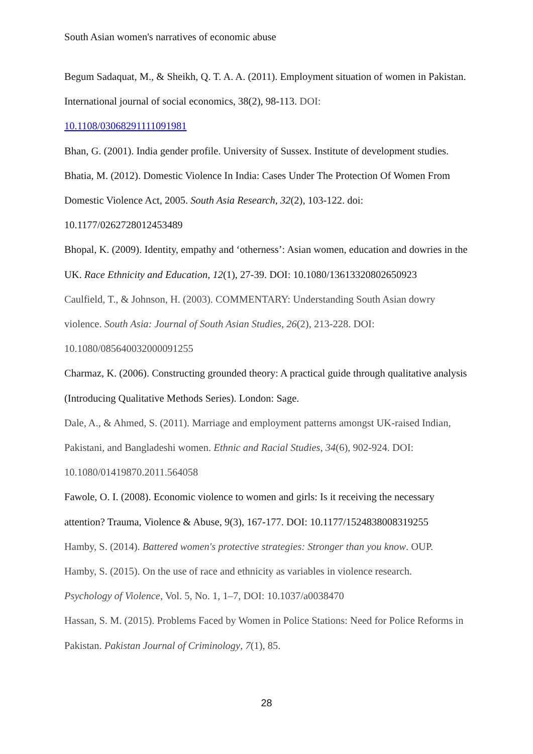South Asian women's narratives of economic abuse
Begum Sadaquat, M., & Sheikh, Q. T. A. A. (2011). Employment situation of women in Pakistan. International journal of social economics, 38(2), 98-113. DOI:
10.1108/03068291111091981
Bhan, G. (2001). India gender profile. University of Sussex. Institute of development studies.
Bhatia, M. (2012). Domestic Violence In India: Cases Under The Protection Of Women From Domestic Violence Act, 2005. South Asia Research, 32(2), 103-122. doi:
10.1177/0262728012453489
Bhopal, K. (2009). Identity, empathy and ‘otherness’: Asian women, education and dowries in the UK. Race Ethnicity and Education, 12(1), 27-39. DOI: 10.1080/13613320802650923
Caulfield, T., & Johnson, H. (2003). COMMENTARY: Understanding South Asian dowry violence. South Asia: Journal of South Asian Studies, 26(2), 213-228. DOI:
10.1080/085640032000091255
Charmaz, K. (2006). Constructing grounded theory: A practical guide through qualitative analysis (Introducing Qualitative Methods Series). London: Sage.
Dale, A., & Ahmed, S. (2011). Marriage and employment patterns amongst UK-raised Indian, Pakistani, and Bangladeshi women. Ethnic and Racial Studies, 34(6), 902-924. DOI:
10.1080/01419870.2011.564058
Fawole, O. I. (2008). Economic violence to women and girls: Is it receiving the necessary attention? Trauma, Violence & Abuse, 9(3), 167-177. DOI: 10.1177/1524838008319255
Hamby, S. (2014). Battered women's protective strategies: Stronger than you know. OUP.
Hamby, S. (2015). On the use of race and ethnicity as variables in violence research.
Psychology of Violence, Vol. 5, No. 1, 1–7, DOI: 10.1037/a0038470
Hassan, S. M. (2015). Problems Faced by Women in Police Stations: Need for Police Reforms in Pakistan. Pakistan Journal of Criminology, 7(1), 85.
28